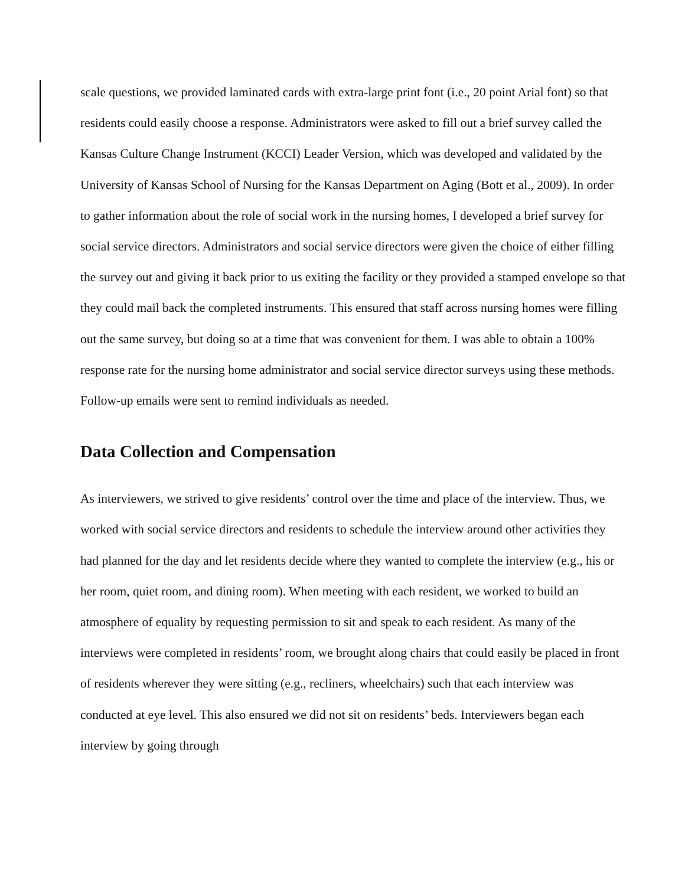scale questions, we provided laminated cards with extra-large print font (i.e., 20 point Arial font) so that residents could easily choose a response. Administrators were asked to fill out a brief survey called the Kansas Culture Change Instrument (KCCI) Leader Version, which was developed and validated by the University of Kansas School of Nursing for the Kansas Department on Aging (Bott et al., 2009). In order to gather information about the role of social work in the nursing homes, I developed a brief survey for social service directors. Administrators and social service directors were given the choice of either filling the survey out and giving it back prior to us exiting the facility or they provided a stamped envelope so that they could mail back the completed instruments. This ensured that staff across nursing homes were filling out the same survey, but doing so at a time that was convenient for them. I was able to obtain a 100% response rate for the nursing home administrator and social service director surveys using these methods. Follow-up emails were sent to remind individuals as needed.
Data Collection and Compensation
As interviewers, we strived to give residents’ control over the time and place of the interview. Thus, we worked with social service directors and residents to schedule the interview around other activities they had planned for the day and let residents decide where they wanted to complete the interview (e.g., his or her room, quiet room, and dining room). When meeting with each resident, we worked to build an atmosphere of equality by requesting permission to sit and speak to each resident. As many of the interviews were completed in residents’ room, we brought along chairs that could easily be placed in front of residents wherever they were sitting (e.g., recliners, wheelchairs) such that each interview was conducted at eye level. This also ensured we did not sit on residents’ beds. Interviewers began each interview by going through